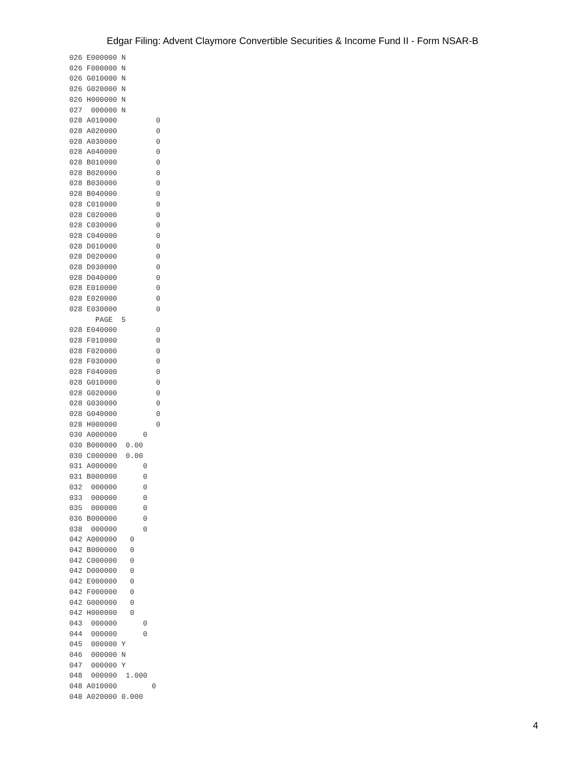Edgar Filing: Advent Claymore Convertible Securities & Income Fund II - Form NSAR-B
026 E000000 N
026 F000000 N
026 G010000 N
026 G020000 N
026 H000000 N
027  000000 N
028 A010000         0
028 A020000         0
028 A030000         0
028 A040000         0
028 B010000         0
028 B020000         0
028 B030000         0
028 B040000         0
028 C010000         0
028 C020000         0
028 C030000         0
028 C040000         0
028 D010000         0
028 D020000         0
028 D030000         0
028 D040000         0
028 E010000         0
028 E020000         0
028 E030000         0
      PAGE  5
028 E040000         0
028 F010000         0
028 F020000         0
028 F030000         0
028 F040000         0
028 G010000         0
028 G020000         0
028 G030000         0
028 G040000         0
028 H000000         0
030 A000000      0
030 B000000  0.00
030 C000000  0.00
031 A000000      0
031 B000000      0
032  000000      0
033  000000      0
035  000000      0
036 B000000      0
038  000000      0
042 A000000   0
042 B000000   0
042 C000000   0
042 D000000   0
042 E000000   0
042 F000000   0
042 G000000   0
042 H000000   0
043  000000      0
044  000000      0
045  000000 Y
046  000000 N
047  000000 Y
048  000000  1.000
048 A010000        0
048 A020000 0.000
4